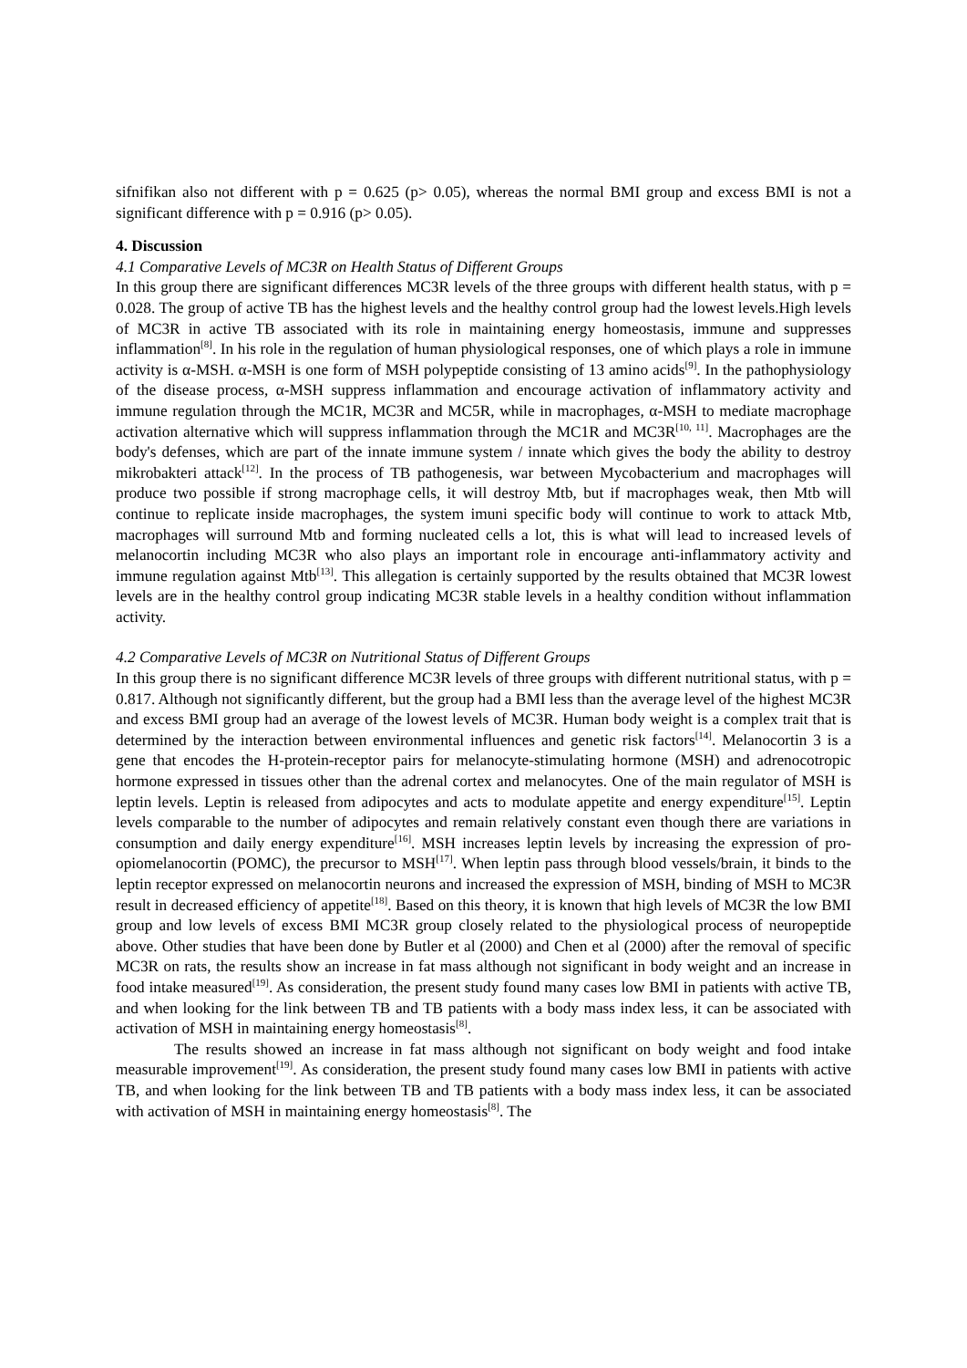sifnifikan also not different with p = 0.625 (p> 0.05), whereas the normal BMI group and excess BMI is not a significant difference with p = 0.916 (p> 0.05).
4. Discussion
4.1 Comparative Levels of MC3R on Health Status of Different Groups
In this group there are significant differences MC3R levels of the three groups with different health status, with p = 0.028. The group of active TB has the highest levels and the healthy control group had the lowest levels.High levels of MC3R in active TB associated with its role in maintaining energy homeostasis, immune and suppresses inflammation<sup>[8]</sup>. In his role in the regulation of human physiological responses, one of which plays a role in immune activity is α-MSH. α-MSH is one form of MSH polypeptide consisting of 13 amino acids<sup>[9]</sup>. In the pathophysiology of the disease process, α-MSH suppress inflammation and encourage activation of inflammatory activity and immune regulation through the MC1R, MC3R and MC5R, while in macrophages, α-MSH to mediate macrophage activation alternative which will suppress inflammation through the MC1R and MC3R<sup>[10, 11]</sup>. Macrophages are the body's defenses, which are part of the innate immune system / innate which gives the body the ability to destroy mikrobakteri attack<sup>[12]</sup>. In the process of TB pathogenesis, war between Mycobacterium and macrophages will produce two possible if strong macrophage cells, it will destroy Mtb, but if macrophages weak, then Mtb will continue to replicate inside macrophages, the system imuni specific body will continue to work to attack Mtb, macrophages will surround Mtb and forming nucleated cells a lot, this is what will lead to increased levels of melanocortin including MC3R who also plays an important role in encourage anti-inflammatory activity and immune regulation against Mtb<sup>[13]</sup>. This allegation is certainly supported by the results obtained that MC3R lowest levels are in the healthy control group indicating MC3R stable levels in a healthy condition without inflammation activity.
4.2 Comparative Levels of MC3R on Nutritional Status of Different Groups
In this group there is no significant difference MC3R levels of three groups with different nutritional status, with p = 0.817. Although not significantly different, but the group had a BMI less than the average level of the highest MC3R and excess BMI group had an average of the lowest levels of MC3R. Human body weight is a complex trait that is determined by the interaction between environmental influences and genetic risk factors<sup>[14]</sup>. Melanocortin 3 is a gene that encodes the H-protein-receptor pairs for melanocyte-stimulating hormone (MSH) and adrenocotropic hormone expressed in tissues other than the adrenal cortex and melanocytes. One of the main regulator of MSH is leptin levels. Leptin is released from adipocytes and acts to modulate appetite and energy expenditure<sup>[15]</sup>. Leptin levels comparable to the number of adipocytes and remain relatively constant even though there are variations in consumption and daily energy expenditure<sup>[16]</sup>. MSH increases leptin levels by increasing the expression of pro-opiomelanocortin (POMC), the precursor to MSH<sup>[17]</sup>. When leptin pass through blood vessels/brain, it binds to the leptin receptor expressed on melanocortin neurons and increased the expression of MSH, binding of MSH to MC3R result in decreased efficiency of appetite<sup>[18]</sup>. Based on this theory, it is known that high levels of MC3R the low BMI group and low levels of excess BMI MC3R group closely related to the physiological process of neuropeptide above. Other studies that have been done by Butler et al (2000) and Chen et al (2000) after the removal of specific MC3R on rats, the results show an increase in fat mass although not significant in body weight and an increase in food intake measured<sup>[19]</sup>. As consideration, the present study found many cases low BMI in patients with active TB, and when looking for the link between TB and TB patients with a body mass index less, it can be associated with activation of MSH in maintaining energy homeostasis<sup>[8]</sup>.
The results showed an increase in fat mass although not significant on body weight and food intake measurable improvement<sup>[19]</sup>. As consideration, the present study found many cases low BMI in patients with active TB, and when looking for the link between TB and TB patients with a body mass index less, it can be associated with activation of MSH in maintaining energy homeostasis<sup>[8]</sup>. The